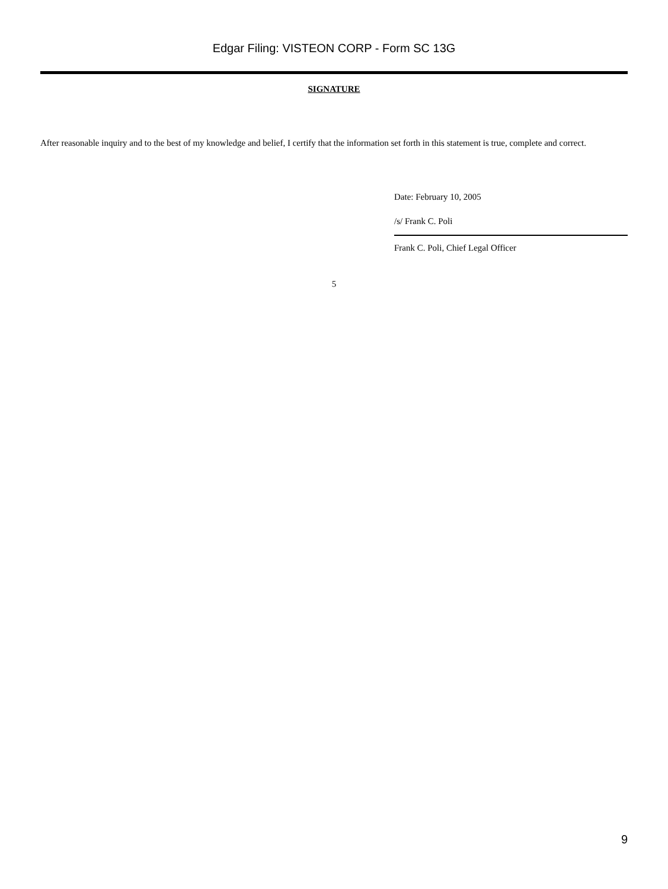Edgar Filing: VISTEON CORP - Form SC 13G
SIGNATURE
After reasonable inquiry and to the best of my knowledge and belief, I certify that the information set forth in this statement is true, complete and correct.
Date: February 10, 2005
/s/ Frank C. Poli
Frank C. Poli, Chief Legal Officer
5
9